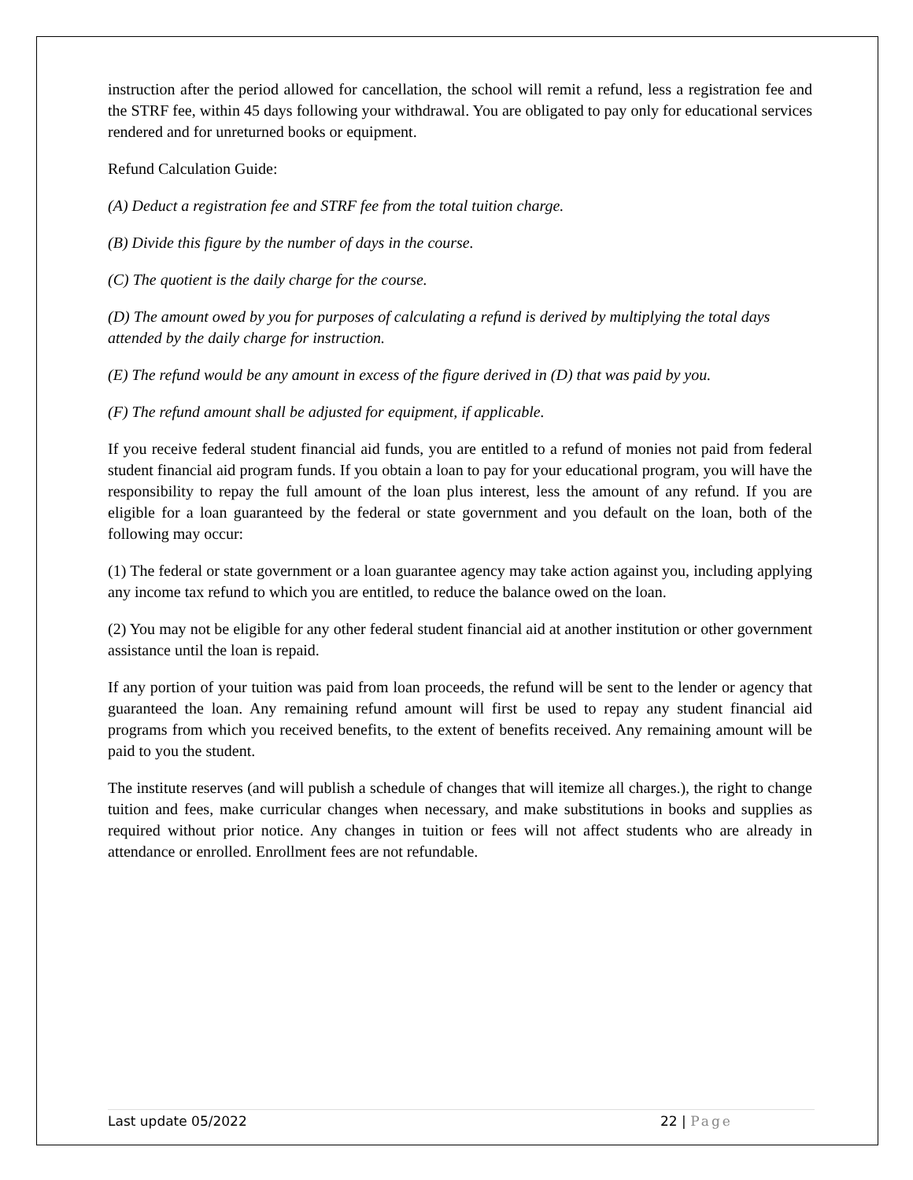instruction after the period allowed for cancellation, the school will remit a refund, less a registration fee and the STRF fee, within 45 days following your withdrawal. You are obligated to pay only for educational services rendered and for unreturned books or equipment.
Refund Calculation Guide:
(A) Deduct a registration fee and STRF fee from the total tuition charge.
(B) Divide this figure by the number of days in the course.
(C) The quotient is the daily charge for the course.
(D) The amount owed by you for purposes of calculating a refund is derived by multiplying the total days attended by the daily charge for instruction.
(E) The refund would be any amount in excess of the figure derived in (D) that was paid by you.
(F) The refund amount shall be adjusted for equipment, if applicable.
If you receive federal student financial aid funds, you are entitled to a refund of monies not paid from federal student financial aid program funds. If you obtain a loan to pay for your educational program, you will have the responsibility to repay the full amount of the loan plus interest, less the amount of any refund. If you are eligible for a loan guaranteed by the federal or state government and you default on the loan, both of the following may occur:
(1) The federal or state government or a loan guarantee agency may take action against you, including applying any income tax refund to which you are entitled, to reduce the balance owed on the loan.
(2) You may not be eligible for any other federal student financial aid at another institution or other government assistance until the loan is repaid.
If any portion of your tuition was paid from loan proceeds, the refund will be sent to the lender or agency that guaranteed the loan. Any remaining refund amount will first be used to repay any student financial aid programs from which you received benefits, to the extent of benefits received. Any remaining amount will be paid to you the student.
The institute reserves (and will publish a schedule of changes that will itemize all charges.), the right to change tuition and fees, make curricular changes when necessary, and make substitutions in books and supplies as required without prior notice. Any changes in tuition or fees will not affect students who are already in attendance or enrolled. Enrollment fees are not refundable.
Last update 05/2022 22 | Page